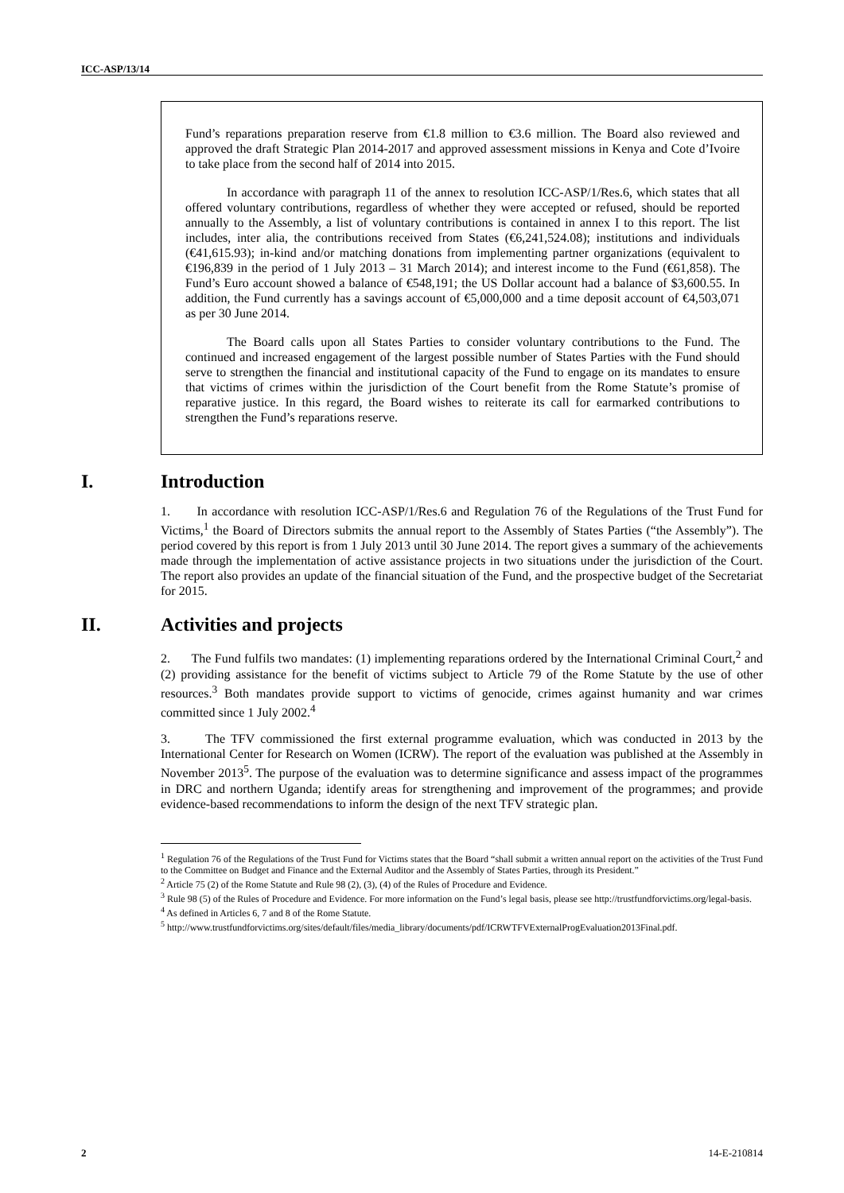ICC-ASP/13/14
Fund’s reparations preparation reserve from €1.8 million to €3.6 million. The Board also reviewed and approved the draft Strategic Plan 2014-2017 and approved assessment missions in Kenya and Cote d’Ivoire to take place from the second half of 2014 into 2015.
In accordance with paragraph 11 of the annex to resolution ICC-ASP/1/Res.6, which states that all offered voluntary contributions, regardless of whether they were accepted or refused, should be reported annually to the Assembly, a list of voluntary contributions is contained in annex I to this report. The list includes, inter alia, the contributions received from States (€6,241,524.08); institutions and individuals (€41,615.93); in-kind and/or matching donations from implementing partner organizations (equivalent to €196,839 in the period of 1 July 2013 – 31 March 2014); and interest income to the Fund (€61,858). The Fund’s Euro account showed a balance of €548,191; the US Dollar account had a balance of $3,600.55. In addition, the Fund currently has a savings account of €5,000,000 and a time deposit account of €4,503,071 as per 30 June 2014.
The Board calls upon all States Parties to consider voluntary contributions to the Fund. The continued and increased engagement of the largest possible number of States Parties with the Fund should serve to strengthen the financial and institutional capacity of the Fund to engage on its mandates to ensure that victims of crimes within the jurisdiction of the Court benefit from the Rome Statute’s promise of reparative justice. In this regard, the Board wishes to reiterate its call for earmarked contributions to strengthen the Fund’s reparations reserve.
I. Introduction
1. In accordance with resolution ICC-ASP/1/Res.6 and Regulation 76 of the Regulations of the Trust Fund for Victims,<sup>1</sup> the Board of Directors submits the annual report to the Assembly of States Parties (“the Assembly”). The period covered by this report is from 1 July 2013 until 30 June 2014. The report gives a summary of the achievements made through the implementation of active assistance projects in two situations under the jurisdiction of the Court. The report also provides an update of the financial situation of the Fund, and the prospective budget of the Secretariat for 2015.
II. Activities and projects
2. The Fund fulfils two mandates: (1) implementing reparations ordered by the International Criminal Court,<sup>2</sup> and (2) providing assistance for the benefit of victims subject to Article 79 of the Rome Statute by the use of other resources.<sup>3</sup> Both mandates provide support to victims of genocide, crimes against humanity and war crimes committed since 1 July 2002.<sup>4</sup>
3. The TFV commissioned the first external programme evaluation, which was conducted in 2013 by the International Center for Research on Women (ICRW). The report of the evaluation was published at the Assembly in November 2013<sup>5</sup>. The purpose of the evaluation was to determine significance and assess impact of the programmes in DRC and northern Uganda; identify areas for strengthening and improvement of the programmes; and provide evidence-based recommendations to inform the design of the next TFV strategic plan.
<sup>1</sup> Regulation 76 of the Regulations of the Trust Fund for Victims states that the Board “shall submit a written annual report on the activities of the Trust Fund to the Committee on Budget and Finance and the External Auditor and the Assembly of States Parties, through its President.”
<sup>2</sup> Article 75 (2) of the Rome Statute and Rule 98 (2), (3), (4) of the Rules of Procedure and Evidence.
<sup>3</sup> Rule 98 (5) of the Rules of Procedure and Evidence. For more information on the Fund’s legal basis, please see http://trustfundforvictims.org/legal-basis.
<sup>4</sup> As defined in Articles 6, 7 and 8 of the Rome Statute.
<sup>5</sup> http://www.trustfundforvictims.org/sites/default/files/media_library/documents/pdf/ICRWTFVExternalProgEvaluation2013Final.pdf.
2 14-E-210814